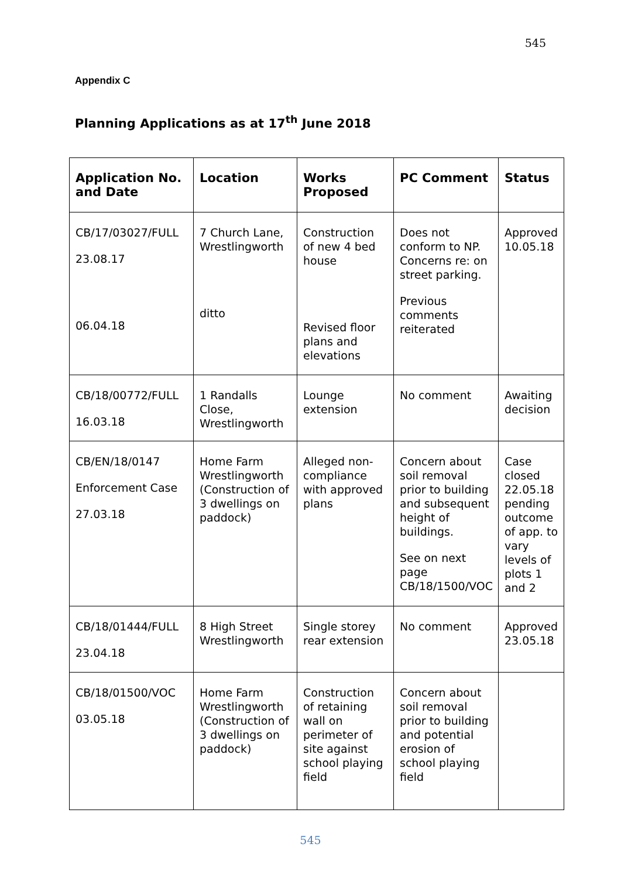545
Appendix C
Planning Applications as at 17<sup>th</sup> June 2018
| Application No. and Date | Location | Works Proposed | PC Comment | Status |
| --- | --- | --- | --- | --- |
| CB/17/03027/FULL 23.08.17 06.04.18 | 7 Church Lane, Wrestlingworth ditto | Construction of new 4 bed house Revised floor plans and elevations | Does not conform to NP. Concerns re: on street parking. Previous comments reiterated | Approved 10.05.18 |
| CB/18/00772/FULL 16.03.18 | 1 Randalls Close, Wrestlingworth | Lounge extension | No comment | Awaiting decision |
| CB/EN/18/0147 Enforcement Case 27.03.18 | Home Farm Wrestlingworth (Construction of 3 dwellings on paddock) | Alleged non-compliance with approved plans | Concern about soil removal prior to building and subsequent height of buildings. See on next page CB/18/1500/VOC | Case closed 22.05.18 pending outcome of app. to vary levels of plots 1 and 2 |
| CB/18/01444/FULL 23.04.18 | 8 High Street Wrestlingworth | Single storey rear extension | No comment | Approved 23.05.18 |
| CB/18/01500/VOC 03.05.18 | Home Farm Wrestlingworth (Construction of 3 dwellings on paddock) | Construction of retaining wall on perimeter of site against school playing field | Concern about soil removal prior to building and potential erosion of school playing field | |
545